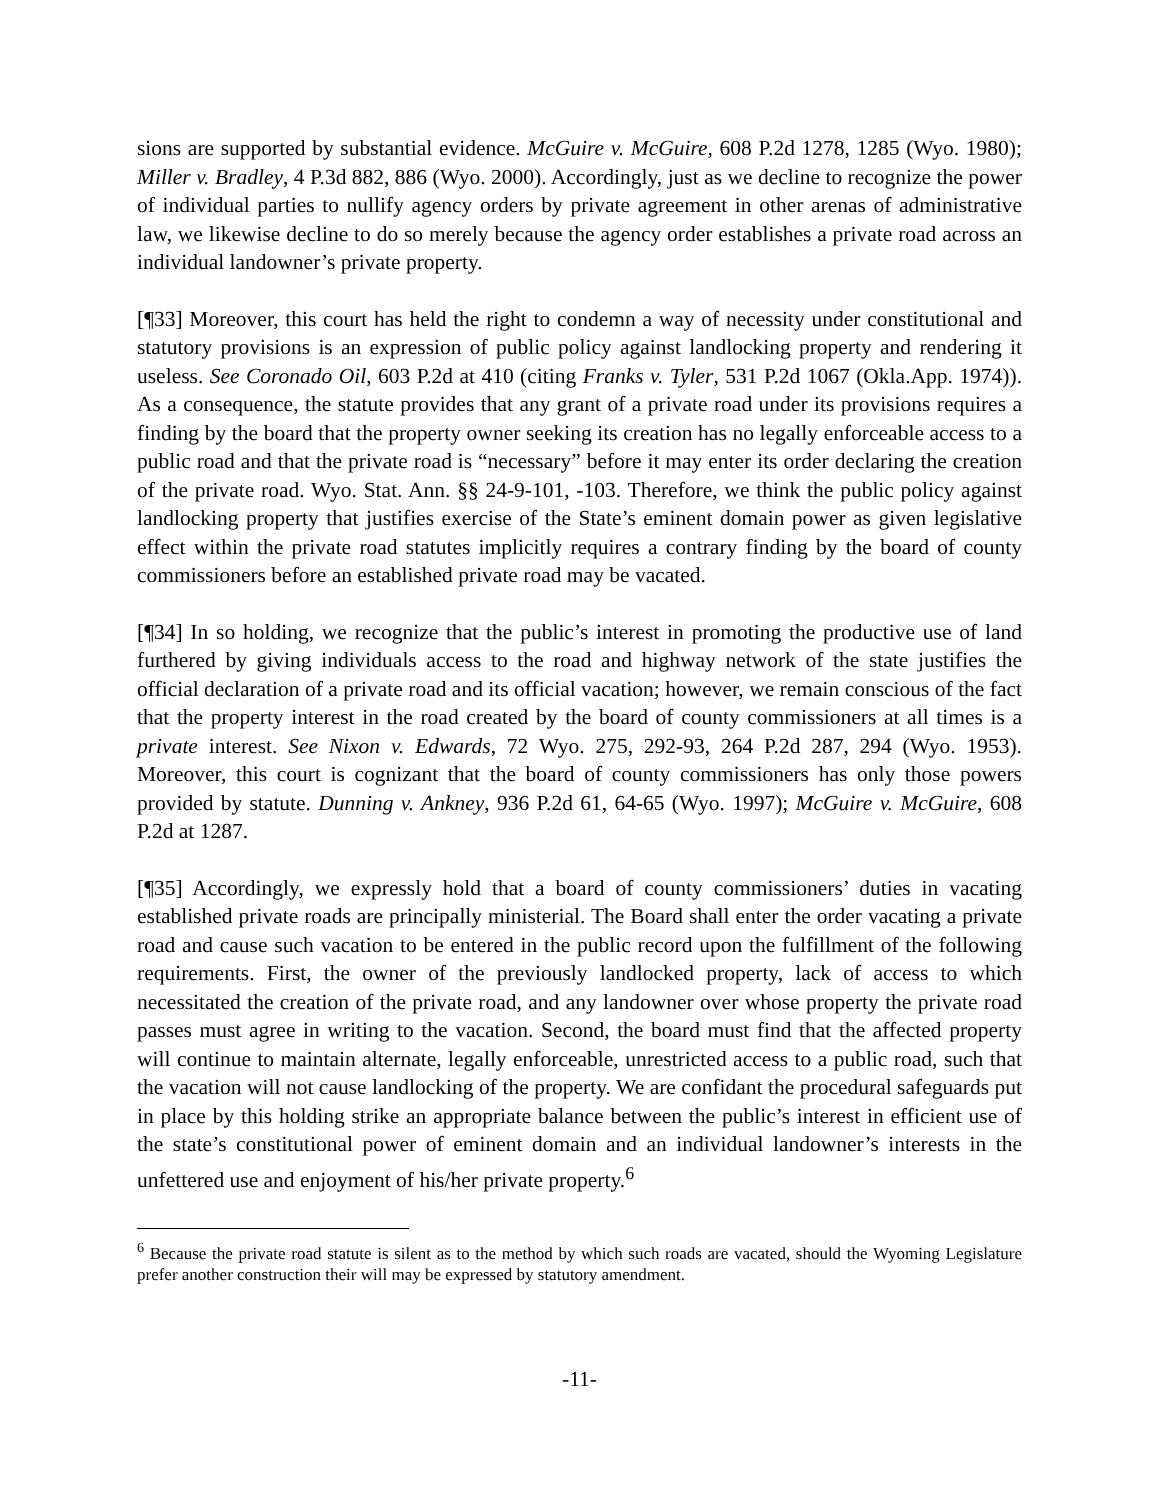sions are supported by substantial evidence. McGuire v. McGuire, 608 P.2d 1278, 1285 (Wyo. 1980); Miller v. Bradley, 4 P.3d 882, 886 (Wyo. 2000). Accordingly, just as we decline to recognize the power of individual parties to nullify agency orders by private agreement in other arenas of administrative law, we likewise decline to do so merely because the agency order establishes a private road across an individual landowner’s private property.
[¶33] Moreover, this court has held the right to condemn a way of necessity under constitutional and statutory provisions is an expression of public policy against landlocking property and rendering it useless. See Coronado Oil, 603 P.2d at 410 (citing Franks v. Tyler, 531 P.2d 1067 (Okla.App. 1974)). As a consequence, the statute provides that any grant of a private road under its provisions requires a finding by the board that the property owner seeking its creation has no legally enforceable access to a public road and that the private road is “necessary” before it may enter its order declaring the creation of the private road. Wyo. Stat. Ann. §§ 24-9-101, -103. Therefore, we think the public policy against landlocking property that justifies exercise of the State’s eminent domain power as given legislative effect within the private road statutes implicitly requires a contrary finding by the board of county commissioners before an established private road may be vacated.
[¶34] In so holding, we recognize that the public’s interest in promoting the productive use of land furthered by giving individuals access to the road and highway network of the state justifies the official declaration of a private road and its official vacation; however, we remain conscious of the fact that the property interest in the road created by the board of county commissioners at all times is a private interest. See Nixon v. Edwards, 72 Wyo. 275, 292-93, 264 P.2d 287, 294 (Wyo. 1953). Moreover, this court is cognizant that the board of county commissioners has only those powers provided by statute. Dunning v. Ankney, 936 P.2d 61, 64-65 (Wyo. 1997); McGuire v. McGuire, 608 P.2d at 1287.
[¶35] Accordingly, we expressly hold that a board of county commissioners’ duties in vacating established private roads are principally ministerial. The Board shall enter the order vacating a private road and cause such vacation to be entered in the public record upon the fulfillment of the following requirements. First, the owner of the previously landlocked property, lack of access to which necessitated the creation of the private road, and any landowner over whose property the private road passes must agree in writing to the vacation. Second, the board must find that the affected property will continue to maintain alternate, legally enforceable, unrestricted access to a public road, such that the vacation will not cause landlocking of the property. We are confidant the procedural safeguards put in place by this holding strike an appropriate balance between the public’s interest in efficient use of the state’s constitutional power of eminent domain and an individual landowner’s interests in the unfettered use and enjoyment of his/her private property.<sup>6</sup>
<sup>6</sup> Because the private road statute is silent as to the method by which such roads are vacated, should the Wyoming Legislature prefer another construction their will may be expressed by statutory amendment.
-11-